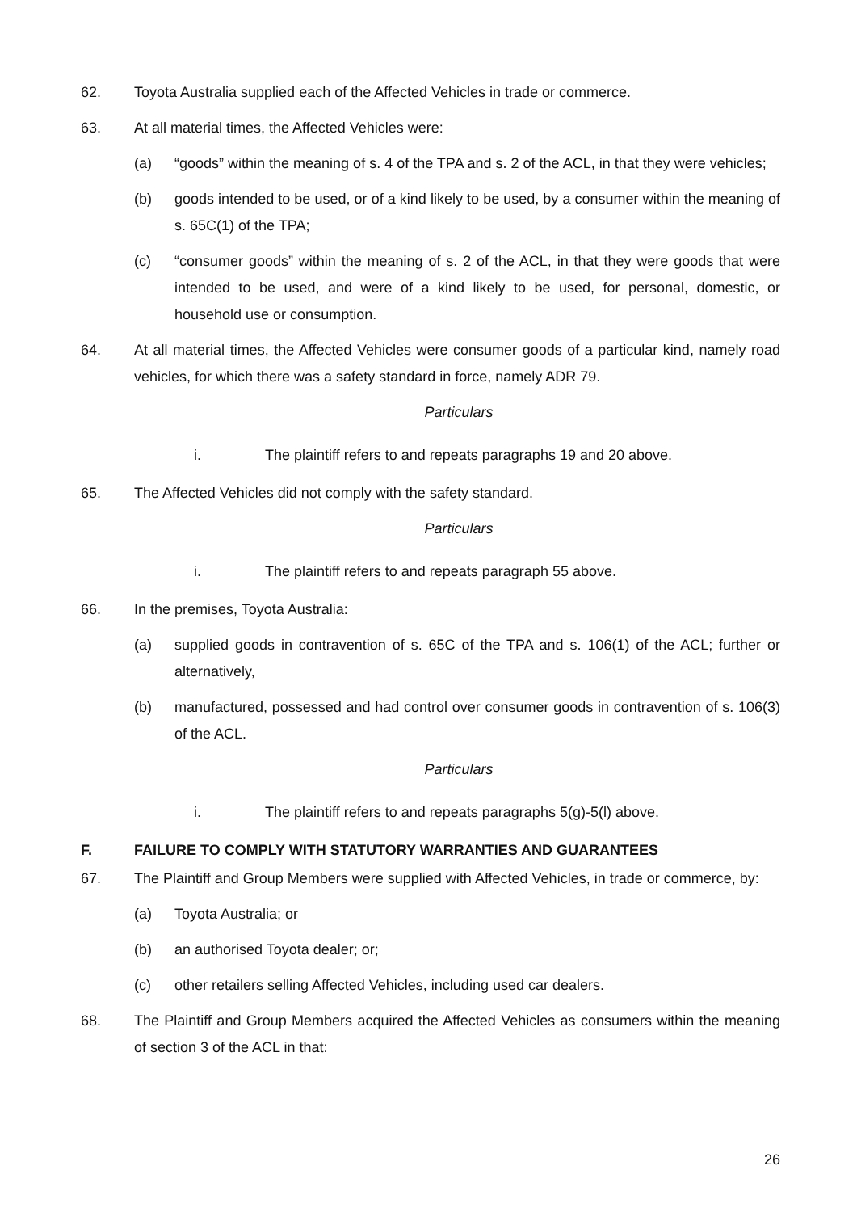62. Toyota Australia supplied each of the Affected Vehicles in trade or commerce.
63. At all material times, the Affected Vehicles were:
(a) “goods” within the meaning of s. 4 of the TPA and s. 2 of the ACL, in that they were vehicles;
(b) goods intended to be used, or of a kind likely to be used, by a consumer within the meaning of s. 65C(1) of the TPA;
(c) “consumer goods” within the meaning of s. 2 of the ACL, in that they were goods that were intended to be used, and were of a kind likely to be used, for personal, domestic, or household use or consumption.
64. At all material times, the Affected Vehicles were consumer goods of a particular kind, namely road vehicles, for which there was a safety standard in force, namely ADR 79.
Particulars
i. The plaintiff refers to and repeats paragraphs 19 and 20 above.
65. The Affected Vehicles did not comply with the safety standard.
Particulars
i. The plaintiff refers to and repeats paragraph 55 above.
66. In the premises, Toyota Australia:
(a) supplied goods in contravention of s. 65C of the TPA and s. 106(1) of the ACL; further or alternatively,
(b) manufactured, possessed and had control over consumer goods in contravention of s. 106(3) of the ACL.
Particulars
i. The plaintiff refers to and repeats paragraphs 5(g)-5(l) above.
F. FAILURE TO COMPLY WITH STATUTORY WARRANTIES AND GUARANTEES
67. The Plaintiff and Group Members were supplied with Affected Vehicles, in trade or commerce, by:
(a) Toyota Australia; or
(b) an authorised Toyota dealer; or;
(c) other retailers selling Affected Vehicles, including used car dealers.
68. The Plaintiff and Group Members acquired the Affected Vehicles as consumers within the meaning of section 3 of the ACL in that:
26